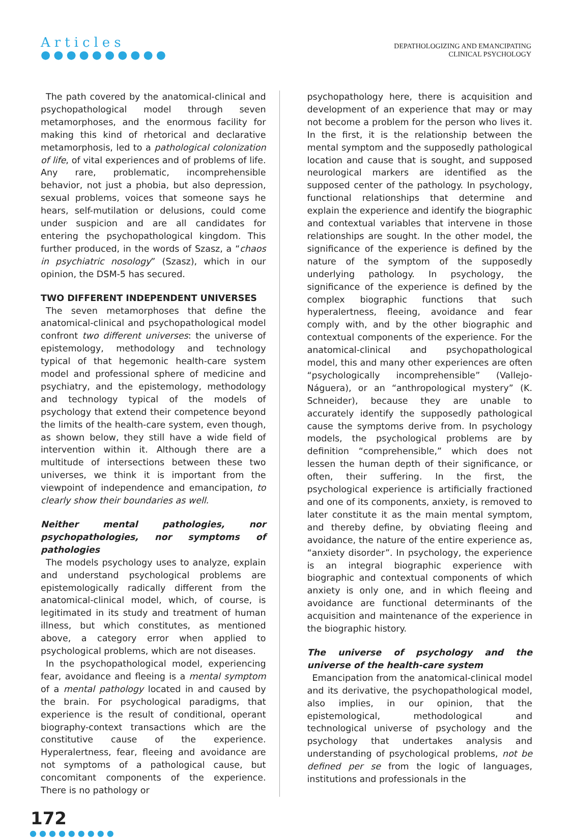Articles
●●●●●●●●●●
DEPATHOLOGIZING AND EMANCIPATING
CLINICAL PSYCHOLOGY
The path covered by the anatomical-clinical and psychopathological model through seven metamorphoses, and the enormous facility for making this kind of rhetorical and declarative metamorphosis, led to a pathological colonization of life, of vital experiences and of problems of life. Any rare, problematic, incomprehensible behavior, not just a phobia, but also depression, sexual problems, voices that someone says he hears, self-mutilation or delusions, could come under suspicion and are all candidates for entering the psychopathological kingdom. This further produced, in the words of Szasz, a “chaos in psychiatric nosology” (Szasz), which in our opinion, the DSM-5 has secured.
TWO DIFFERENT INDEPENDENT UNIVERSES
The seven metamorphoses that define the anatomical-clinical and psychopathological model confront two different universes: the universe of epistemology, methodology and technology typical of that hegemonic health-care system model and professional sphere of medicine and psychiatry, and the epistemology, methodology and technology typical of the models of psychology that extend their competence beyond the limits of the health-care system, even though, as shown below, they still have a wide field of intervention within it. Although there are a multitude of intersections between these two universes, we think it is important from the viewpoint of independence and emancipation, to clearly show their boundaries as well.
Neither mental pathologies, nor psychopathologies, nor symptoms of pathologies
The models psychology uses to analyze, explain and understand psychological problems are epistemologically radically different from the anatomical-clinical model, which, of course, is legitimated in its study and treatment of human illness, but which constitutes, as mentioned above, a category error when applied to psychological problems, which are not diseases.
In the psychopathological model, experiencing fear, avoidance and fleeing is a mental symptom of a mental pathology located in and caused by the brain. For psychological paradigms, that experience is the result of conditional, operant biography-context transactions which are the constitutive cause of the experience. Hyperalertness, fear, fleeing and avoidance are not symptoms of a pathological cause, but concomitant components of the experience. There is no pathology or
psychopathology here, there is acquisition and development of an experience that may or may not become a problem for the person who lives it. In the first, it is the relationship between the mental symptom and the supposedly pathological location and cause that is sought, and supposed neurological markers are identified as the supposed center of the pathology. In psychology, functional relationships that determine and explain the experience and identify the biographic and contextual variables that intervene in those relationships are sought. In the other model, the significance of the experience is defined by the nature of the symptom of the supposedly underlying pathology. In psychology, the significance of the experience is defined by the complex biographic functions that such hyperalertness, fleeing, avoidance and fear comply with, and by the other biographic and contextual components of the experience. For the anatomical-clinical and psychopathological model, this and many other experiences are often “psychologically incomprehensible” (Vallejo-Náguera), or an “anthropological mystery” (K. Schneider), because they are unable to accurately identify the supposedly pathological cause the symptoms derive from. In psychology models, the psychological problems are by definition “comprehensible,” which does not lessen the human depth of their significance, or often, their suffering. In the first, the psychological experience is artificially fractioned and one of its components, anxiety, is removed to later constitute it as the main mental symptom, and thereby define, by obviating fleeing and avoidance, the nature of the entire experience as, “anxiety disorder”. In psychology, the experience is an integral biographic experience with biographic and contextual components of which anxiety is only one, and in which fleeing and avoidance are functional determinants of the acquisition and maintenance of the experience in the biographic history.
The universe of psychology and the universe of the health-care system
Emancipation from the anatomical-clinical model and its derivative, the psychopathological model, also implies, in our opinion, that the epistemological, methodological and technological universe of psychology and the psychology that undertakes analysis and understanding of psychological problems, not be defined per se from the logic of languages, institutions and professionals in the
172
●●●●●●●●●